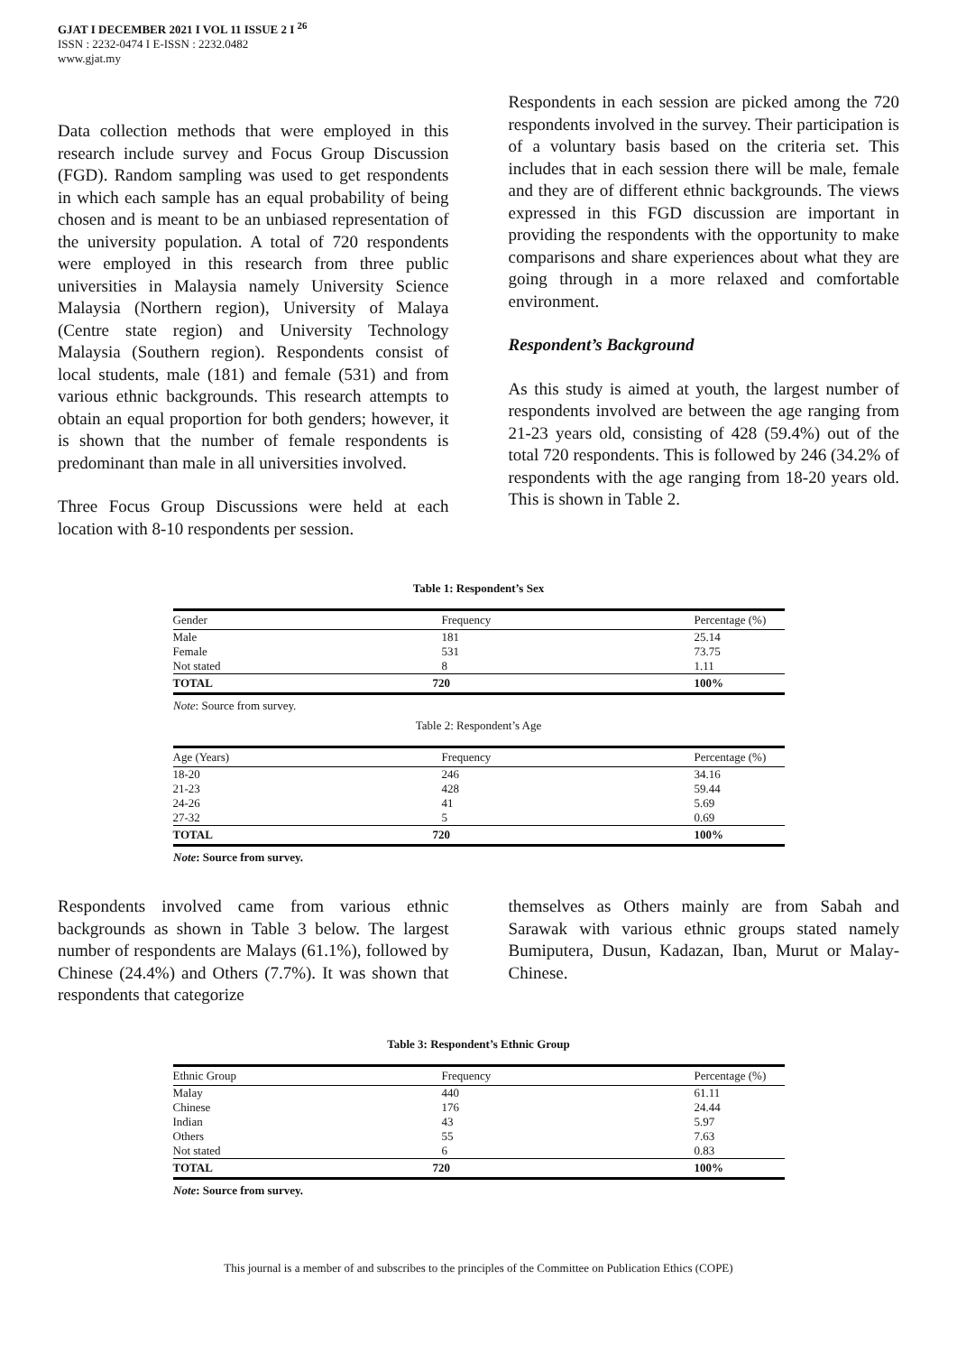GJAT I DECEMBER 2021 I VOL 11 ISSUE 2 I <sup>26</sup>
ISSN : 2232-0474 I E-ISSN : 2232.0482
www.gjat.my
Data collection methods that were employed in this research include survey and Focus Group Discussion (FGD). Random sampling was used to get respondents in which each sample has an equal probability of being chosen and is meant to be an unbiased representation of the university population. A total of 720 respondents were employed in this research from three public universities in Malaysia namely University Science Malaysia (Northern region), University of Malaya (Centre state region) and University Technology Malaysia (Southern region). Respondents consist of local students, male (181) and female (531) and from various ethnic backgrounds. This research attempts to obtain an equal proportion for both genders; however, it is shown that the number of female respondents is predominant than male in all universities involved.
Three Focus Group Discussions were held at each location with 8-10 respondents per session.
Respondents in each session are picked among the 720 respondents involved in the survey. Their participation is of a voluntary basis based on the criteria set. This includes that in each session there will be male, female and they are of different ethnic backgrounds. The views expressed in this FGD discussion are important in providing the respondents with the opportunity to make comparisons and share experiences about what they are going through in a more relaxed and comfortable environment.
Respondent’s Background
As this study is aimed at youth, the largest number of respondents involved are between the age ranging from 21-23 years old, consisting of 428 (59.4%) out of the total 720 respondents. This is followed by 246 (34.2% of respondents with the age ranging from 18-20 years old. This is shown in Table 2.
Table 1: Respondent’s Sex
| Gender | Frequency | Percentage (%) |
| --- | --- | --- |
| Male | 181 | 25.14 |
| Female | 531 | 73.75 |
| Not stated | 8 | 1.11 |
| TOTAL | 720 | 100% |
Note: Source from survey.
Table 2: Respondent’s Age
| Age (Years) | Frequency | Percentage (%) |
| --- | --- | --- |
| 18-20 | 246 | 34.16 |
| 21-23 | 428 | 59.44 |
| 24-26 | 41 | 5.69 |
| 27-32 | 5 | 0.69 |
| TOTAL | 720 | 100% |
Note: Source from survey.
Respondents involved came from various ethnic backgrounds as shown in Table 3 below. The largest number of respondents are Malays (61.1%), followed by Chinese (24.4%) and Others (7.7%). It was shown that respondents that categorize
themselves as Others mainly are from Sabah and Sarawak with various ethnic groups stated namely Bumiputera, Dusun, Kadazan, Iban, Murut or Malay-Chinese.
Table 3: Respondent’s Ethnic Group
| Ethnic Group | Frequency | Percentage (%) |
| --- | --- | --- |
| Malay | 440 | 61.11 |
| Chinese | 176 | 24.44 |
| Indian | 43 | 5.97 |
| Others | 55 | 7.63 |
| Not stated | 6 | 0.83 |
| TOTAL | 720 | 100% |
Note: Source from survey.
This journal is a member of and subscribes to the principles of the Committee on Publication Ethics (COPE)